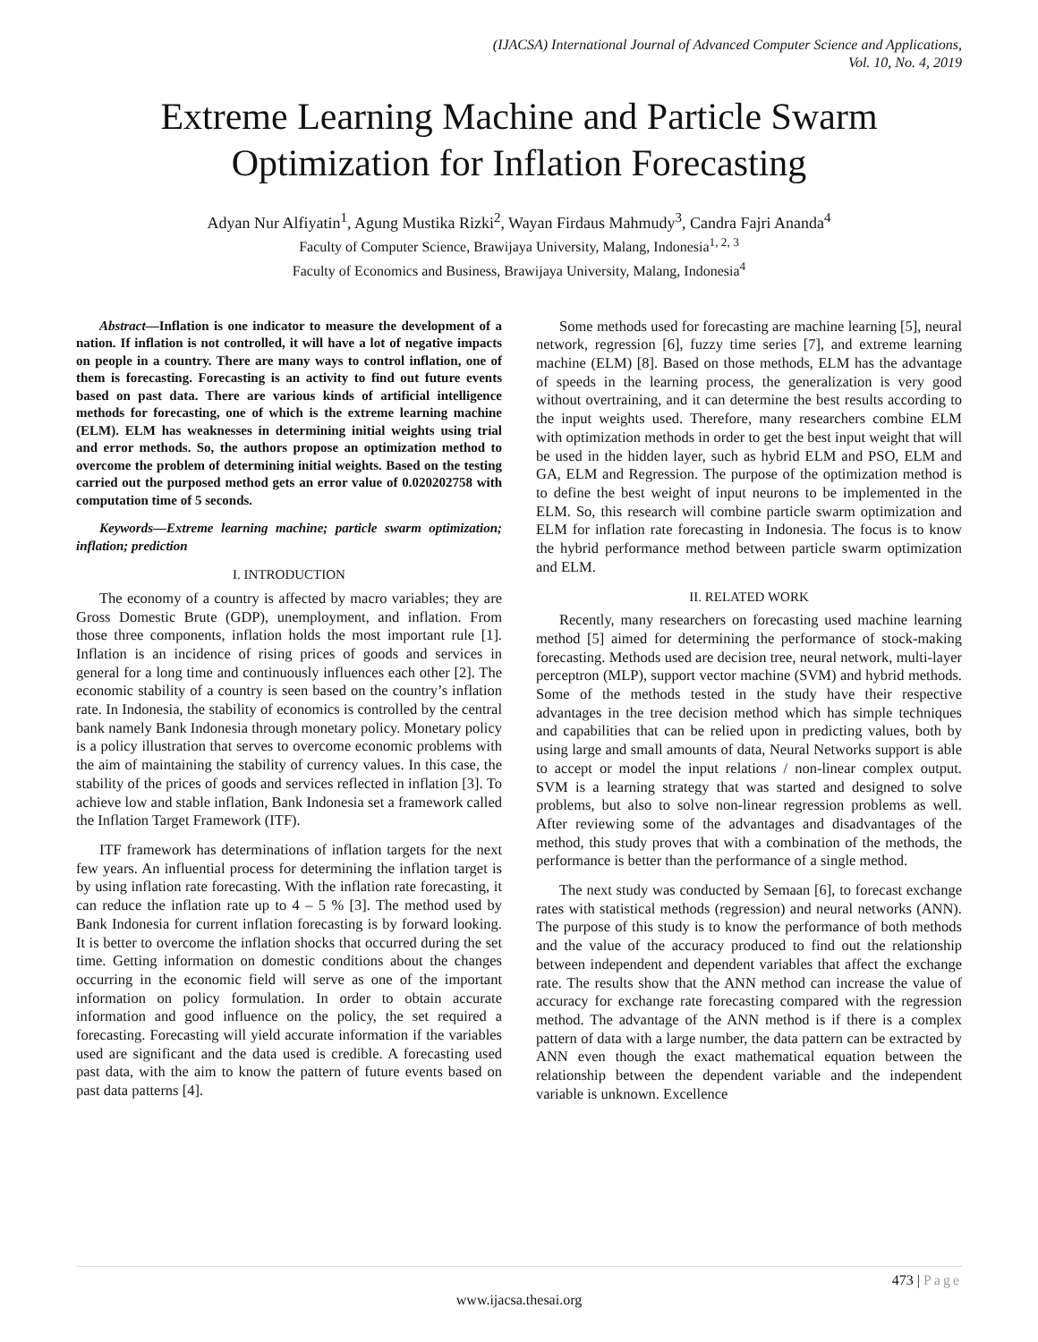(IJACSA) International Journal of Advanced Computer Science and Applications,
Vol. 10, No. 4, 2019
Extreme Learning Machine and Particle Swarm Optimization for Inflation Forecasting
Adyan Nur Alfiyatin<sup>1</sup>, Agung Mustika Rizki<sup>2</sup>, Wayan Firdaus Mahmudy<sup>3</sup>, Candra Fajri Ananda<sup>4</sup>
Faculty of Computer Science, Brawijaya University, Malang, Indonesia<sup>1, 2, 3</sup>
Faculty of Economics and Business, Brawijaya University, Malang, Indonesia<sup>4</sup>
Abstract—Inflation is one indicator to measure the development of a nation. If inflation is not controlled, it will have a lot of negative impacts on people in a country. There are many ways to control inflation, one of them is forecasting. Forecasting is an activity to find out future events based on past data. There are various kinds of artificial intelligence methods for forecasting, one of which is the extreme learning machine (ELM). ELM has weaknesses in determining initial weights using trial and error methods. So, the authors propose an optimization method to overcome the problem of determining initial weights. Based on the testing carried out the purposed method gets an error value of 0.020202758 with computation time of 5 seconds.
Keywords—Extreme learning machine; particle swarm optimization; inflation; prediction
I. INTRODUCTION
The economy of a country is affected by macro variables; they are Gross Domestic Brute (GDP), unemployment, and inflation. From those three components, inflation holds the most important rule [1]. Inflation is an incidence of rising prices of goods and services in general for a long time and continuously influences each other [2]. The economic stability of a country is seen based on the country’s inflation rate. In Indonesia, the stability of economics is controlled by the central bank namely Bank Indonesia through monetary policy. Monetary policy is a policy illustration that serves to overcome economic problems with the aim of maintaining the stability of currency values. In this case, the stability of the prices of goods and services reflected in inflation [3]. To achieve low and stable inflation, Bank Indonesia set a framework called the Inflation Target Framework (ITF).
ITF framework has determinations of inflation targets for the next few years. An influential process for determining the inflation target is by using inflation rate forecasting. With the inflation rate forecasting, it can reduce the inflation rate up to 4 – 5 % [3]. The method used by Bank Indonesia for current inflation forecasting is by forward looking. It is better to overcome the inflation shocks that occurred during the set time. Getting information on domestic conditions about the changes occurring in the economic field will serve as one of the important information on policy formulation. In order to obtain accurate information and good influence on the policy, the set required a forecasting. Forecasting will yield accurate information if the variables used are significant and the data used is credible. A forecasting used past data, with the aim to know the pattern of future events based on past data patterns [4].
Some methods used for forecasting are machine learning [5], neural network, regression [6], fuzzy time series [7], and extreme learning machine (ELM) [8]. Based on those methods, ELM has the advantage of speeds in the learning process, the generalization is very good without overtraining, and it can determine the best results according to the input weights used. Therefore, many researchers combine ELM with optimization methods in order to get the best input weight that will be used in the hidden layer, such as hybrid ELM and PSO, ELM and GA, ELM and Regression. The purpose of the optimization method is to define the best weight of input neurons to be implemented in the ELM. So, this research will combine particle swarm optimization and ELM for inflation rate forecasting in Indonesia. The focus is to know the hybrid performance method between particle swarm optimization and ELM.
II. RELATED WORK
Recently, many researchers on forecasting used machine learning method [5] aimed for determining the performance of stock-making forecasting. Methods used are decision tree, neural network, multi-layer perceptron (MLP), support vector machine (SVM) and hybrid methods. Some of the methods tested in the study have their respective advantages in the tree decision method which has simple techniques and capabilities that can be relied upon in predicting values, both by using large and small amounts of data, Neural Networks support is able to accept or model the input relations / non-linear complex output. SVM is a learning strategy that was started and designed to solve problems, but also to solve non-linear regression problems as well. After reviewing some of the advantages and disadvantages of the method, this study proves that with a combination of the methods, the performance is better than the performance of a single method.
The next study was conducted by Semaan [6], to forecast exchange rates with statistical methods (regression) and neural networks (ANN). The purpose of this study is to know the performance of both methods and the value of the accuracy produced to find out the relationship between independent and dependent variables that affect the exchange rate. The results show that the ANN method can increase the value of accuracy for exchange rate forecasting compared with the regression method. The advantage of the ANN method is if there is a complex pattern of data with a large number, the data pattern can be extracted by ANN even though the exact mathematical equation between the relationship between the dependent variable and the independent variable is unknown. Excellence
473 | Page
www.ijacsa.thesai.org